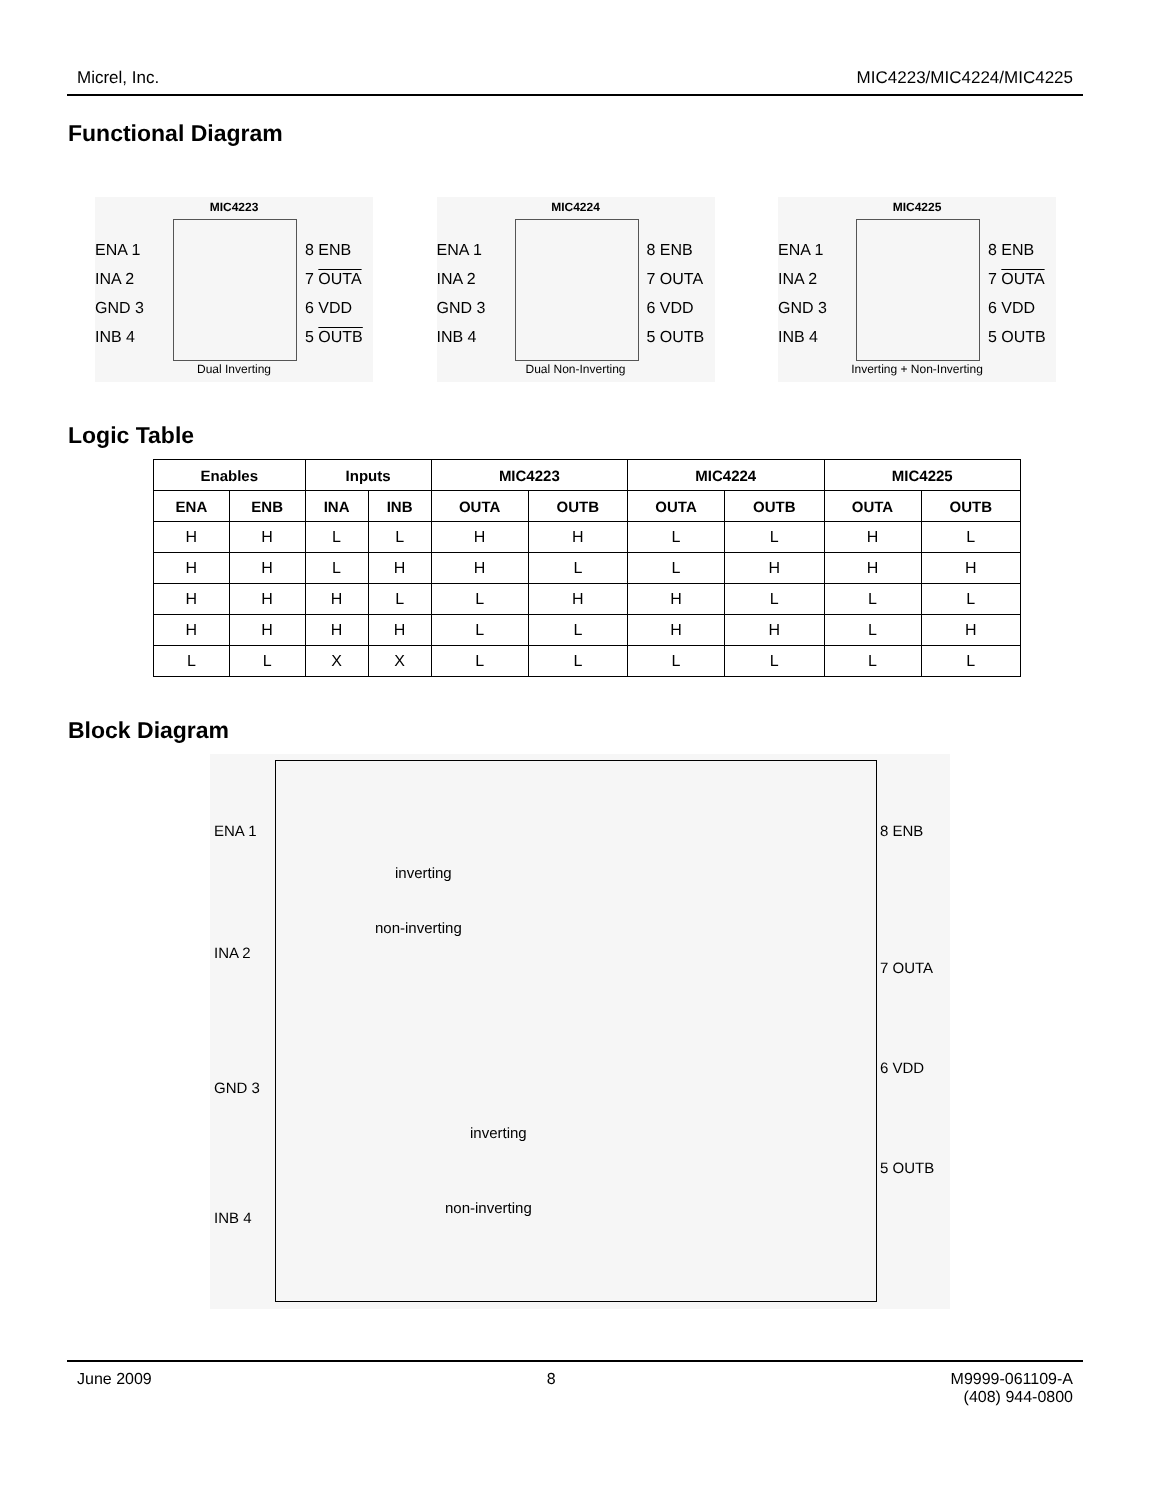Micrel, Inc. MIC4223/MIC4224/MIC4225
Functional Diagram
MIC4223
ENA 1
INA 2
GND 3
INB 4
8 ENB
7 OUTA
6 VDD
5 OUTB
Dual Inverting
MIC4224
ENA 1
INA 2
GND 3
INB 4
8 ENB
7 OUTA
6 VDD
5 OUTB
Dual Non-Inverting
MIC4225
ENA 1
INA 2
GND 3
INB 4
8 ENB
7 OUTA
6 VDD
5 OUTB
Inverting + Non-Inverting
Logic Table
| Enables | | Inputs | | MIC4223 | | MIC4224 | | MIC4225 | |
| --- | --- | --- | --- | --- | --- | --- | --- | --- | --- |
| ENA | ENB | INA | INB | OUTA | OUTB | OUTA | OUTB | OUTA | OUTB |
| H | H | L | L | H | H | L | L | H | L |
| H | H | L | H | H | L | L | H | H | H |
| H | H | H | L | L | H | H | L | L | L |
| H | H | H | H | L | L | H | H | L | H |
| L | L | X | X | L | L | L | L | L | L |
Block Diagram
ENA 1
INA 2
GND 3
INB 4
inverting
non-inverting
inverting
non-inverting
8 ENB
7 OUTA
6 VDD
5 OUTB
June 2009 8 M9999-061109-A
(408) 944-0800